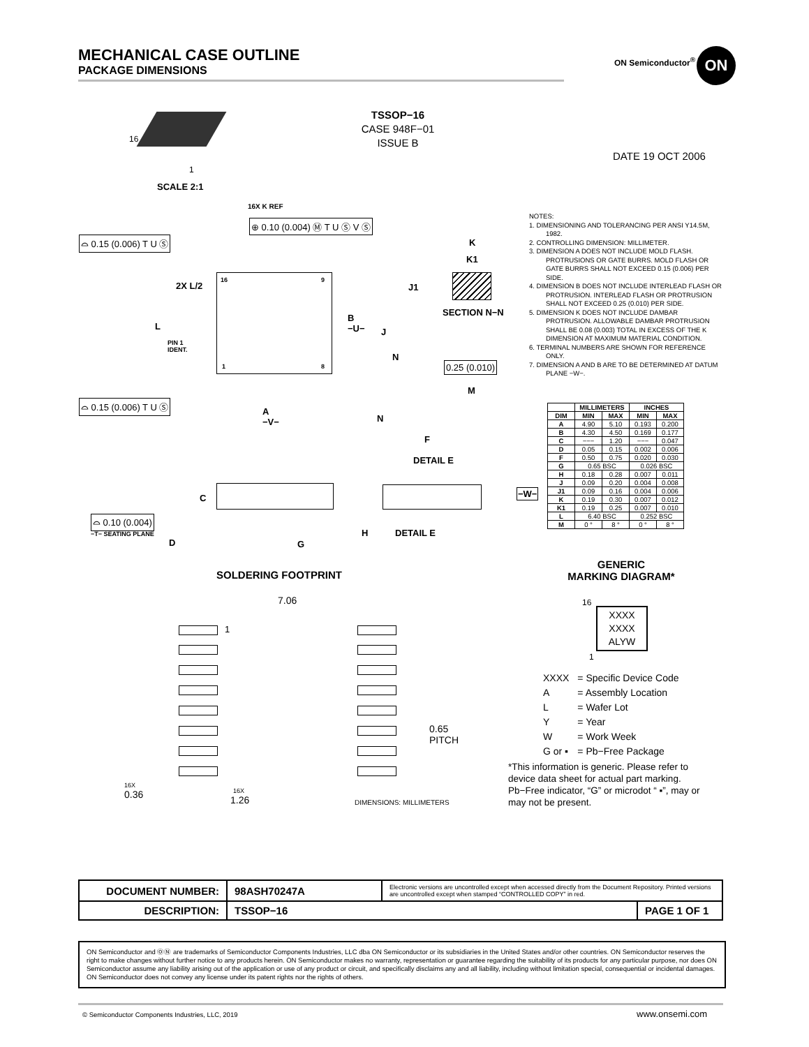MECHANICAL CASE OUTLINE
PACKAGE DIMENSIONS
ON Semiconductor<sup>®</sup> ON
TSSOP−16
CASE 948F−01
ISSUE B
DATE 19 OCT 2006
16
1
SCALE 2:1
NOTES:
1. DIMENSIONING AND TOLERANCING PER ANSI Y14.5M, 1982.
2. CONTROLLING DIMENSION: MILLIMETER.
3. DIMENSION A DOES NOT INCLUDE MOLD FLASH. PROTRUSIONS OR GATE BURRS. MOLD FLASH OR GATE BURRS SHALL NOT EXCEED 0.15 (0.006) PER SIDE.
4. DIMENSION B DOES NOT INCLUDE INTERLEAD FLASH OR PROTRUSION. INTERLEAD FLASH OR PROTRUSION SHALL NOT EXCEED 0.25 (0.010) PER SIDE.
5. DIMENSION K DOES NOT INCLUDE DAMBAR PROTRUSION. ALLOWABLE DAMBAR PROTRUSION SHALL BE 0.08 (0.003) TOTAL IN EXCESS OF THE K DIMENSION AT MAXIMUM MATERIAL CONDITION.
6. TERMINAL NUMBERS ARE SHOWN FOR REFERENCE ONLY.
7. DIMENSION A AND B ARE TO BE DETERMINED AT DATUM PLANE −W−.
16X K REF
⊕ 0.10 (0.004) Ⓜ T U Ⓢ V Ⓢ
⌓ 0.15 (0.006) T U Ⓢ
16 9
2X L/2
L
B
−U−
PIN 1
IDENT.
1 8
⌓ 0.15 (0.006) T U Ⓢ
A
−V−
K
K1
J1
SECTION N−N
J
N
0.25 (0.010)
M
N
F
DETAIL E
| | MILLIMETERS | | INCHES | |
| --- | --- | --- | --- | --- |
| DIM | MIN | MAX | MIN | MAX |
| A | 4.90 | 5.10 | 0.193 | 0.200 |
| B | 4.30 | 4.50 | 0.169 | 0.177 |
| C | −−− | 1.20 | −−− | 0.047 |
| D | 0.05 | 0.15 | 0.002 | 0.006 |
| F | 0.50 | 0.75 | 0.020 | 0.030 |
| G | 0.65 BSC | | 0.026 BSC | |
| H | 0.18 | 0.28 | 0.007 | 0.011 |
| J | 0.09 | 0.20 | 0.004 | 0.008 |
| J1 | 0.09 | 0.16 | 0.004 | 0.006 |
| K | 0.19 | 0.30 | 0.007 | 0.012 |
| K1 | 0.19 | 0.25 | 0.007 | 0.010 |
| L | 6.40 BSC | | 0.252 BSC | |
| M | 0 ° | 8 ° | 0 ° | 8 ° |
C
⌓ 0.10 (0.004)
−T− SEATING PLANE
D G
H DETAIL E
−W−
SOLDERING FOOTPRINT
7.06
1
0.65
PITCH
16X
0.36 16X
1.26 DIMENSIONS: MILLIMETERS
GENERIC
MARKING DIAGRAM*
16
XXXX
XXXX
ALYW
1
| XXXX | = Specific Device Code |
| A | = Assembly Location |
| L | = Wafer Lot |
| Y | = Year |
| W | = Work Week |
| G or ▪ | = Pb−Free Package |
*This information is generic. Please refer to device data sheet for actual part marking. Pb−Free indicator, “G” or microdot “ ▪”, may or may not be present.
| DOCUMENT NUMBER: | 98ASH70247A | Electronic versions are uncontrolled except when accessed directly from the Document Repository. Printed versions are uncontrolled except when stamped “CONTROLLED COPY” in red. | |
| DESCRIPTION: | TSSOP−16 | | PAGE 1 OF 1 |
ON Semiconductor and ⓄⓃ are trademarks of Semiconductor Components Industries, LLC dba ON Semiconductor or its subsidiaries in the United States and/or other countries. ON Semiconductor reserves the right to make changes without further notice to any products herein. ON Semiconductor makes no warranty, representation or guarantee regarding the suitability of its products for any particular purpose, nor does ON Semiconductor assume any liability arising out of the application or use of any product or circuit, and specifically disclaims any and all liability, including without limitation special, consequential or incidental damages. ON Semiconductor does not convey any license under its patent rights nor the rights of others.
© Semiconductor Components Industries, LLC, 2019
www.onsemi.com